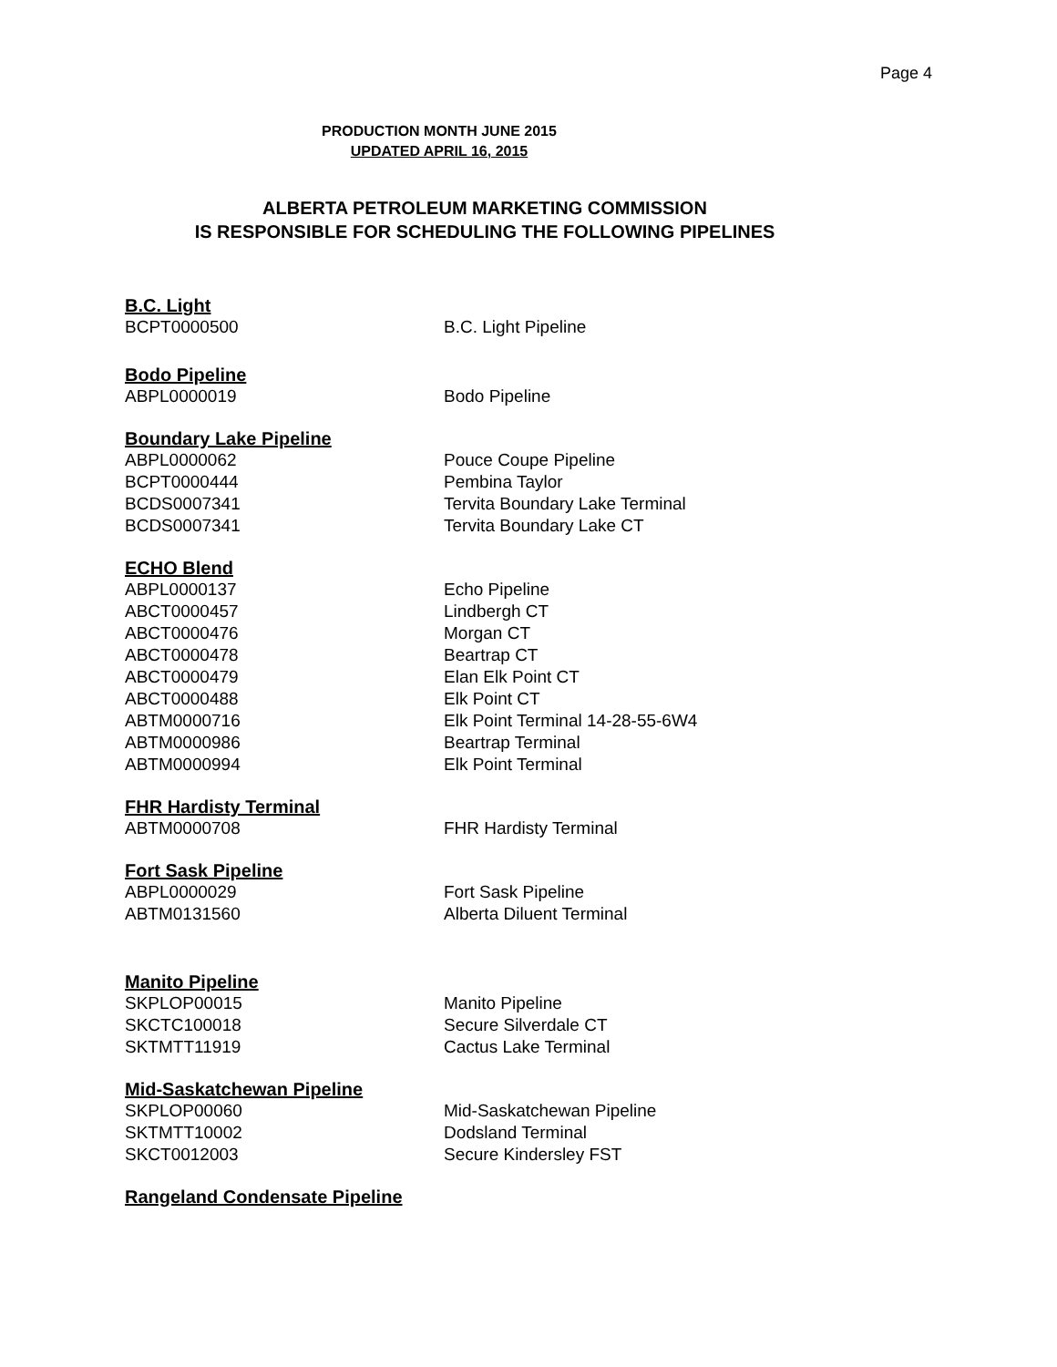Page 4
PRODUCTION MONTH JUNE 2015
UPDATED APRIL 16, 2015
ALBERTA PETROLEUM MARKETING COMMISSION
IS RESPONSIBLE FOR SCHEDULING THE FOLLOWING PIPELINES
B.C. Light
| BCPT0000500 | B.C. Light Pipeline |
Bodo Pipeline
| ABPL0000019 | Bodo Pipeline |
Boundary Lake Pipeline
| ABPL0000062 | Pouce Coupe Pipeline |
| BCPT0000444 | Pembina Taylor |
| BCDS0007341 | Tervita Boundary Lake Terminal |
| BCDS0007341 | Tervita Boundary Lake CT |
ECHO Blend
| ABPL0000137 | Echo Pipeline |
| ABCT0000457 | Lindbergh CT |
| ABCT0000476 | Morgan CT |
| ABCT0000478 | Beartrap CT |
| ABCT0000479 | Elan Elk Point CT |
| ABCT0000488 | Elk Point CT |
| ABTM0000716 | Elk Point Terminal 14-28-55-6W4 |
| ABTM0000986 | Beartrap Terminal |
| ABTM0000994 | Elk Point Terminal |
FHR Hardisty Terminal
| ABTM0000708 | FHR Hardisty Terminal |
Fort Sask Pipeline
| ABPL0000029 | Fort Sask Pipeline |
| ABTM0131560 | Alberta Diluent Terminal |
Manito Pipeline
| SKPLOP00015 | Manito Pipeline |
| SKCTC100018 | Secure Silverdale CT |
| SKTMTT11919 | Cactus Lake Terminal |
Mid-Saskatchewan Pipeline
| SKPLOP00060 | Mid-Saskatchewan Pipeline |
| SKTMTT10002 | Dodsland Terminal |
| SKCT0012003 | Secure Kindersley FST |
Rangeland Condensate Pipeline